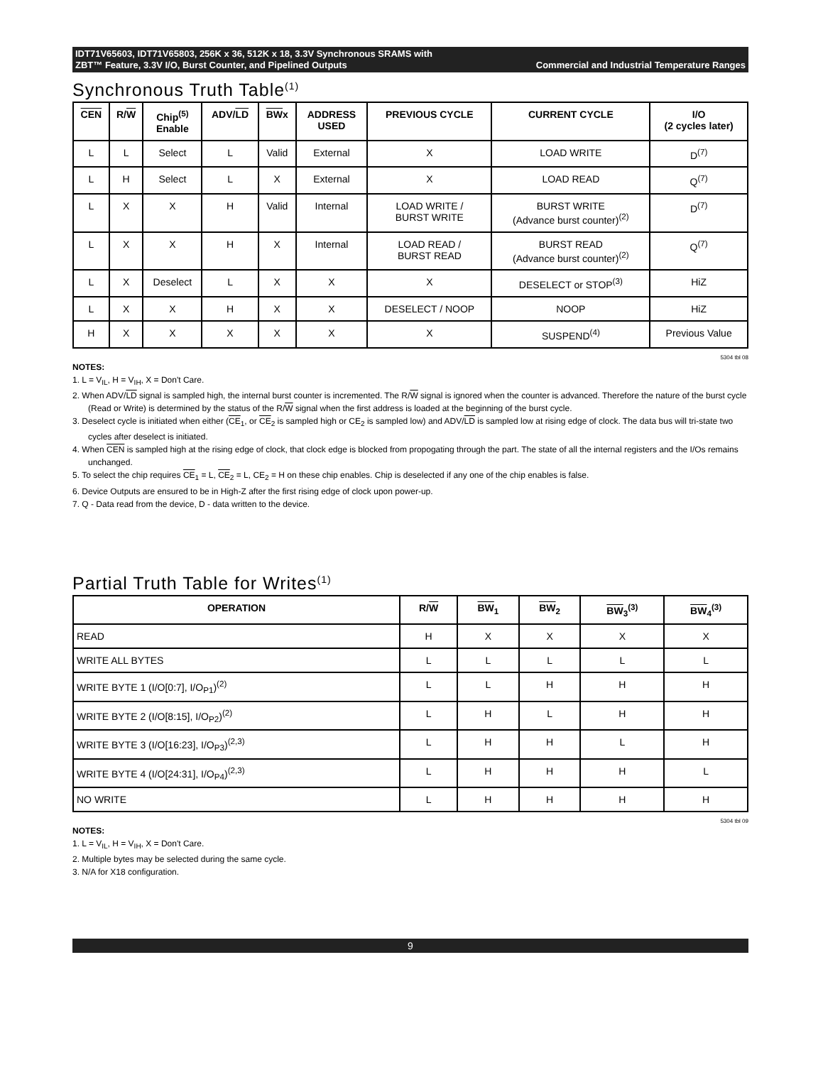IDT71V65603, IDT71V65803, 256K x 36, 512K x 18, 3.3V Synchronous SRAMS with
ZBT™ Feature, 3.3V I/O, Burst Counter, and Pipelined Outputs Commercial and Industrial Temperature Ranges
Synchronous Truth Table<sup>(1)</sup>
| CEN | R/ W | Chip<sup>(5)</sup> Enable | ADV/ LD | BW x | ADDRESS USED | PREVIOUS CYCLE | CURRENT CYCLE | I/O (2 cycles later) |
| --- | --- | --- | --- | --- | --- | --- | --- | --- |
| L | L | Select | L | Valid | External | X | LOAD WRITE | D<sup>(7)</sup> |
| L | H | Select | L | X | External | X | LOAD READ | Q<sup>(7)</sup> |
| L | X | X | H | Valid | Internal | LOAD WRITE / BURST WRITE | BURST WRITE (Advance burst counter)<sup>(2)</sup> | D<sup>(7)</sup> |
| L | X | X | H | X | Internal | LOAD READ / BURST READ | BURST READ (Advance burst counter)<sup>(2)</sup> | Q<sup>(7)</sup> |
| L | X | Deselect | L | X | X | X | DESELECT or STOP<sup>(3)</sup> | HiZ |
| L | X | X | H | X | X | DESELECT / NOOP | NOOP | HiZ |
| H | X | X | X | X | X | X | SUSPEND<sup>(4)</sup> | Previous Value |
5304 tbl 08
NOTES:
1. L = V<sub>IL</sub>, H = V<sub>IH</sub>, X = Don't Care.
2. When ADV/LD signal is sampled high, the internal burst counter is incremented. The R/W signal is ignored when the counter is advanced. Therefore the nature of the burst cycle (Read or Write) is determined by the status of the R/W signal when the first address is loaded at the beginning of the burst cycle.
3. Deselect cycle is initiated when either (CE<sub>1</sub>, or CE<sub>2</sub> is sampled high or CE<sub>2</sub> is sampled low) and ADV/LD is sampled low at rising edge of clock. The data bus will tri-state two cycles after deselect is initiated.
4. When CEN is sampled high at the rising edge of clock, that clock edge is blocked from propogating through the part. The state of all the internal registers and the I/Os remains unchanged.
5. To select the chip requires CE<sub>1</sub> = L, CE<sub>2</sub> = L, CE<sub>2</sub> = H on these chip enables. Chip is deselected if any one of the chip enables is false.
6. Device Outputs are ensured to be in High-Z after the first rising edge of clock upon power-up.
7. Q - Data read from the device, D - data written to the device.
Partial Truth Table for Writes<sup>(1)</sup>
| OPERATION | R/ W | BW<sub>1</sub> | BW<sub>2</sub> | BW<sub>3</sub><sup>(3)</sup> | BW<sub>4</sub><sup>(3)</sup> |
| --- | --- | --- | --- | --- | --- |
| READ | H | X | X | X | X |
| WRITE ALL BYTES | L | L | L | L | L |
| WRITE BYTE 1 (I/O[0:7], I/O<sub>P1</sub>)<sup>(2)</sup> | L | L | H | H | H |
| WRITE BYTE 2 (I/O[8:15], I/O<sub>P2</sub>)<sup>(2)</sup> | L | H | L | H | H |
| WRITE BYTE 3 (I/O[16:23], I/O<sub>P3</sub>)<sup>(2,3)</sup> | L | H | H | L | H |
| WRITE BYTE 4 (I/O[24:31], I/O<sub>P4</sub>)<sup>(2,3)</sup> | L | H | H | H | L |
| NO WRITE | L | H | H | H | H |
5304 tbl 09
NOTES:
1. L = V<sub>IL</sub>, H = V<sub>IH</sub>, X = Don't Care.
2. Multiple bytes may be selected during the same cycle.
3. N/A for X18 configuration.
9